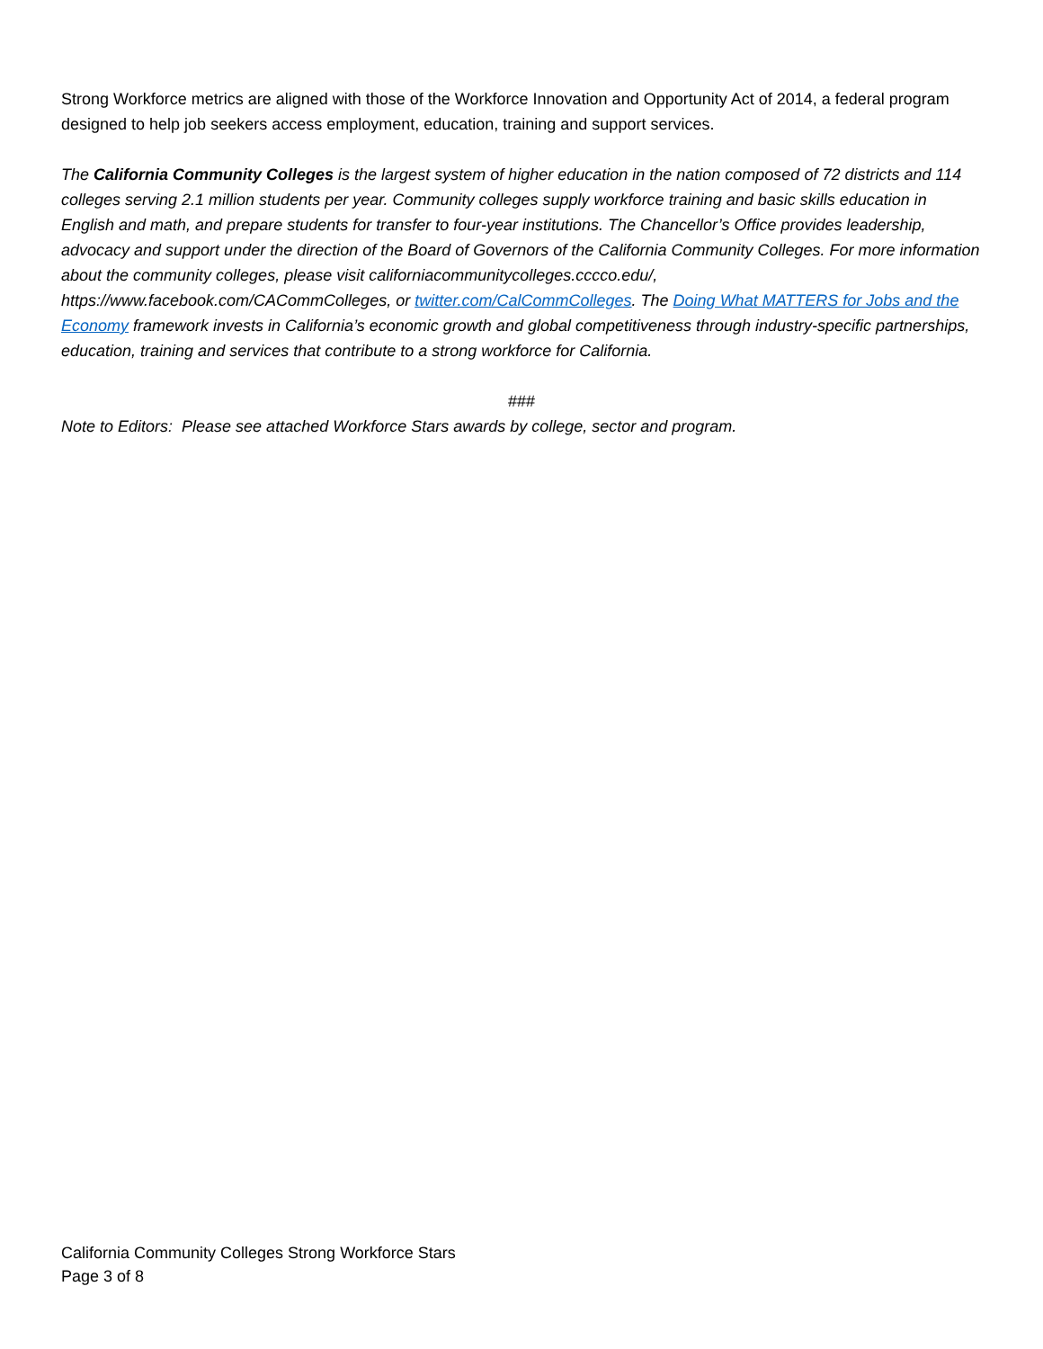Strong Workforce metrics are aligned with those of the Workforce Innovation and Opportunity Act of 2014, a federal program designed to help job seekers access employment, education, training and support services.
The California Community Colleges is the largest system of higher education in the nation composed of 72 districts and 114 colleges serving 2.1 million students per year. Community colleges supply workforce training and basic skills education in English and math, and prepare students for transfer to four-year institutions. The Chancellor’s Office provides leadership, advocacy and support under the direction of the Board of Governors of the California Community Colleges. For more information about the community colleges, please visit californiacommunitycolleges.cccco.edu/, https://www.facebook.com/CACommColleges, or twitter.com/CalCommColleges. The Doing What MATTERS for Jobs and the Economy framework invests in California’s economic growth and global competitiveness through industry-specific partnerships, education, training and services that contribute to a strong workforce for California.
###
Note to Editors: Please see attached Workforce Stars awards by college, sector and program.
California Community Colleges Strong Workforce Stars
Page 3 of 8